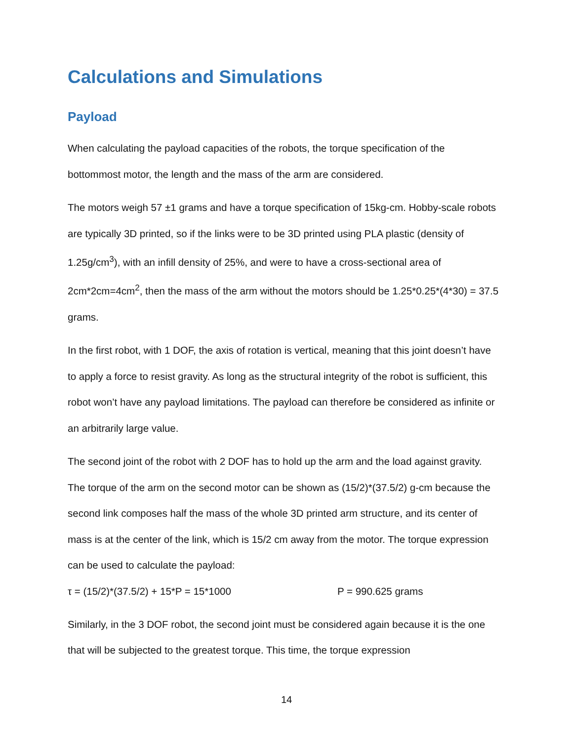Calculations and Simulations
Payload
When calculating the payload capacities of the robots, the torque specification of the bottommost motor, the length and the mass of the arm are considered.
The motors weigh 57 ±1 grams and have a torque specification of 15kg-cm. Hobby-scale robots are typically 3D printed, so if the links were to be 3D printed using PLA plastic (density of 1.25g/cm<sup>3</sup>), with an infill density of 25%, and were to have a cross-sectional area of 2cm*2cm=4cm<sup>2</sup>, then the mass of the arm without the motors should be 1.25*0.25*(4*30) = 37.5 grams.
In the first robot, with 1 DOF, the axis of rotation is vertical, meaning that this joint doesn’t have to apply a force to resist gravity. As long as the structural integrity of the robot is sufficient, this robot won’t have any payload limitations. The payload can therefore be considered as infinite or an arbitrarily large value.
The second joint of the robot with 2 DOF has to hold up the arm and the load against gravity. The torque of the arm on the second motor can be shown as (15/2)*(37.5/2) g-cm because the second link composes half the mass of the whole 3D printed arm structure, and its center of mass is at the center of the link, which is 15/2 cm away from the motor. The torque expression can be used to calculate the payload:
τ = (15/2)*(37.5/2) + 15*P = 15*1000 P = 990.625 grams
Similarly, in the 3 DOF robot, the second joint must be considered again because it is the one that will be subjected to the greatest torque. This time, the torque expression
14